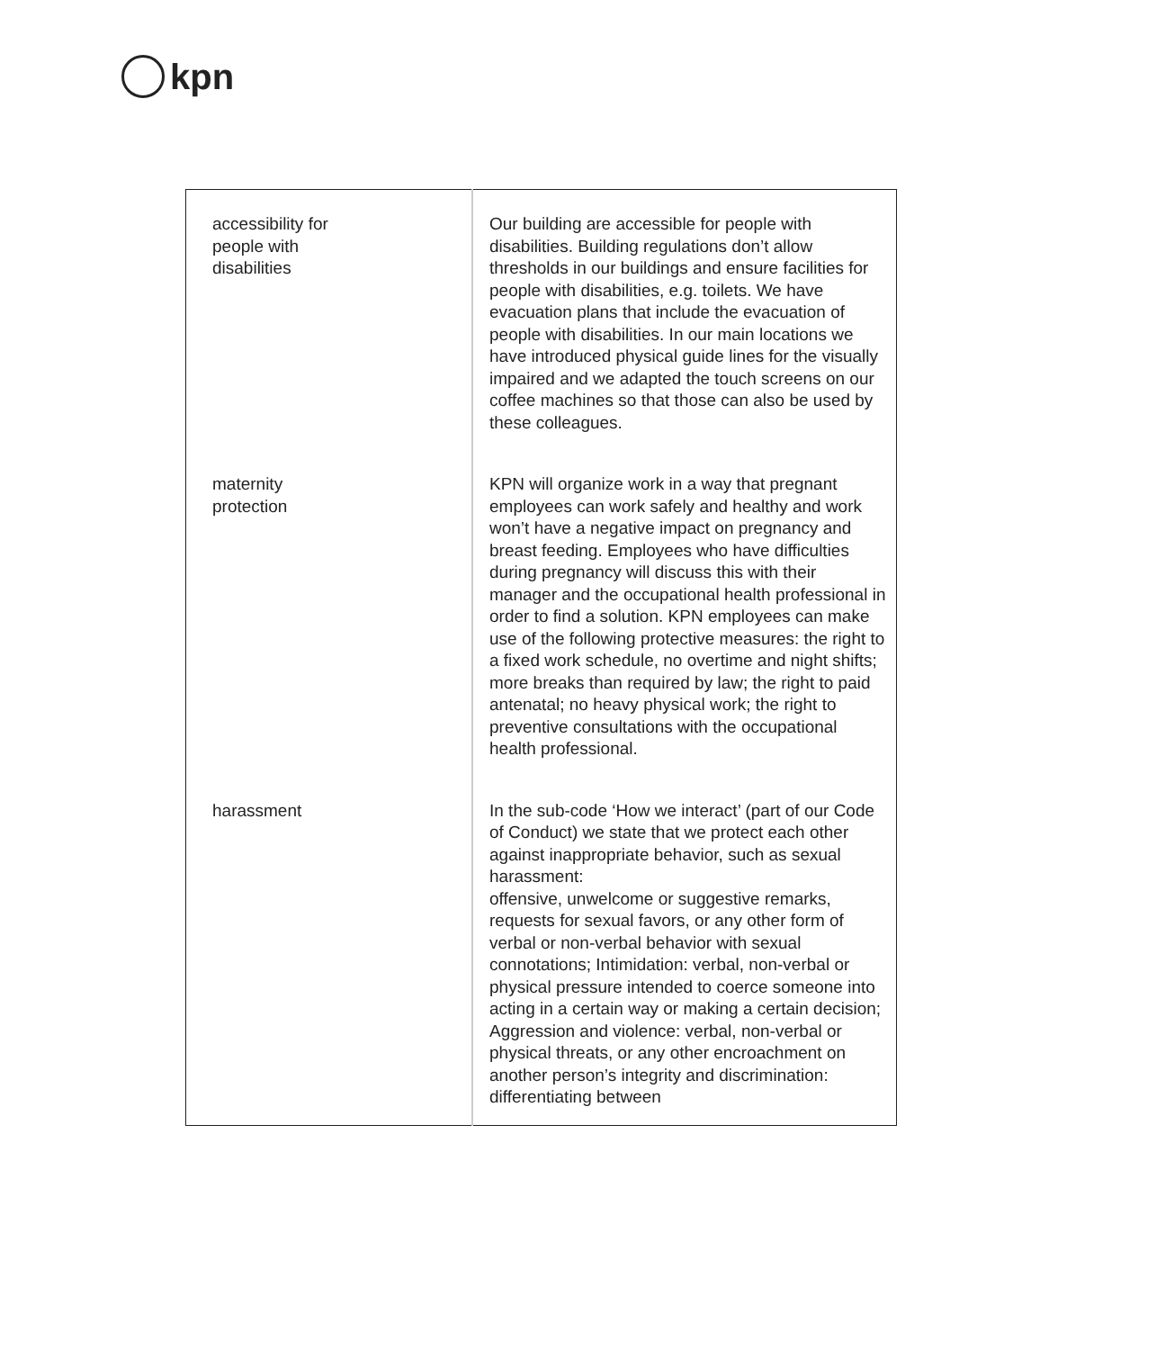kpn
| accessibility for people with disabilities | | Our building are accessible for people with disabilities. Building regulations don’t allow thresholds in our buildings and ensure facilities for people with disabilities, e.g. toilets. We have evacuation plans that include the evacuation of people with disabilities. In our main locations we have introduced physical guide lines for the visually impaired and we adapted the touch screens on our coffee machines so that those can also be used by these colleagues. |
| maternity protection | | KPN will organize work in a way that pregnant employees can work safely and healthy and work won’t have a negative impact on pregnancy and breast feeding. Employees who have difficulties during pregnancy will discuss this with their manager and the occupational health professional in order to find a solution. KPN employees can make use of the following protective measures: the right to a fixed work schedule, no overtime and night shifts; more breaks than required by law; the right to paid antenatal; no heavy physical work; the right to preventive consultations with the occupational health professional. |
| harassment | | In the sub-code ‘How we interact’ (part of our Code of Conduct) we state that we protect each other against inappropriate behavior, such as sexual harassment: offensive, unwelcome or suggestive remarks, requests for sexual favors, or any other form of verbal or non-verbal behavior with sexual connotations; Intimidation: verbal, non-verbal or physical pressure intended to coerce someone into acting in a certain way or making a certain decision; Aggression and violence: verbal, non-verbal or physical threats, or any other encroachment on another person’s integrity and discrimination: differentiating between |